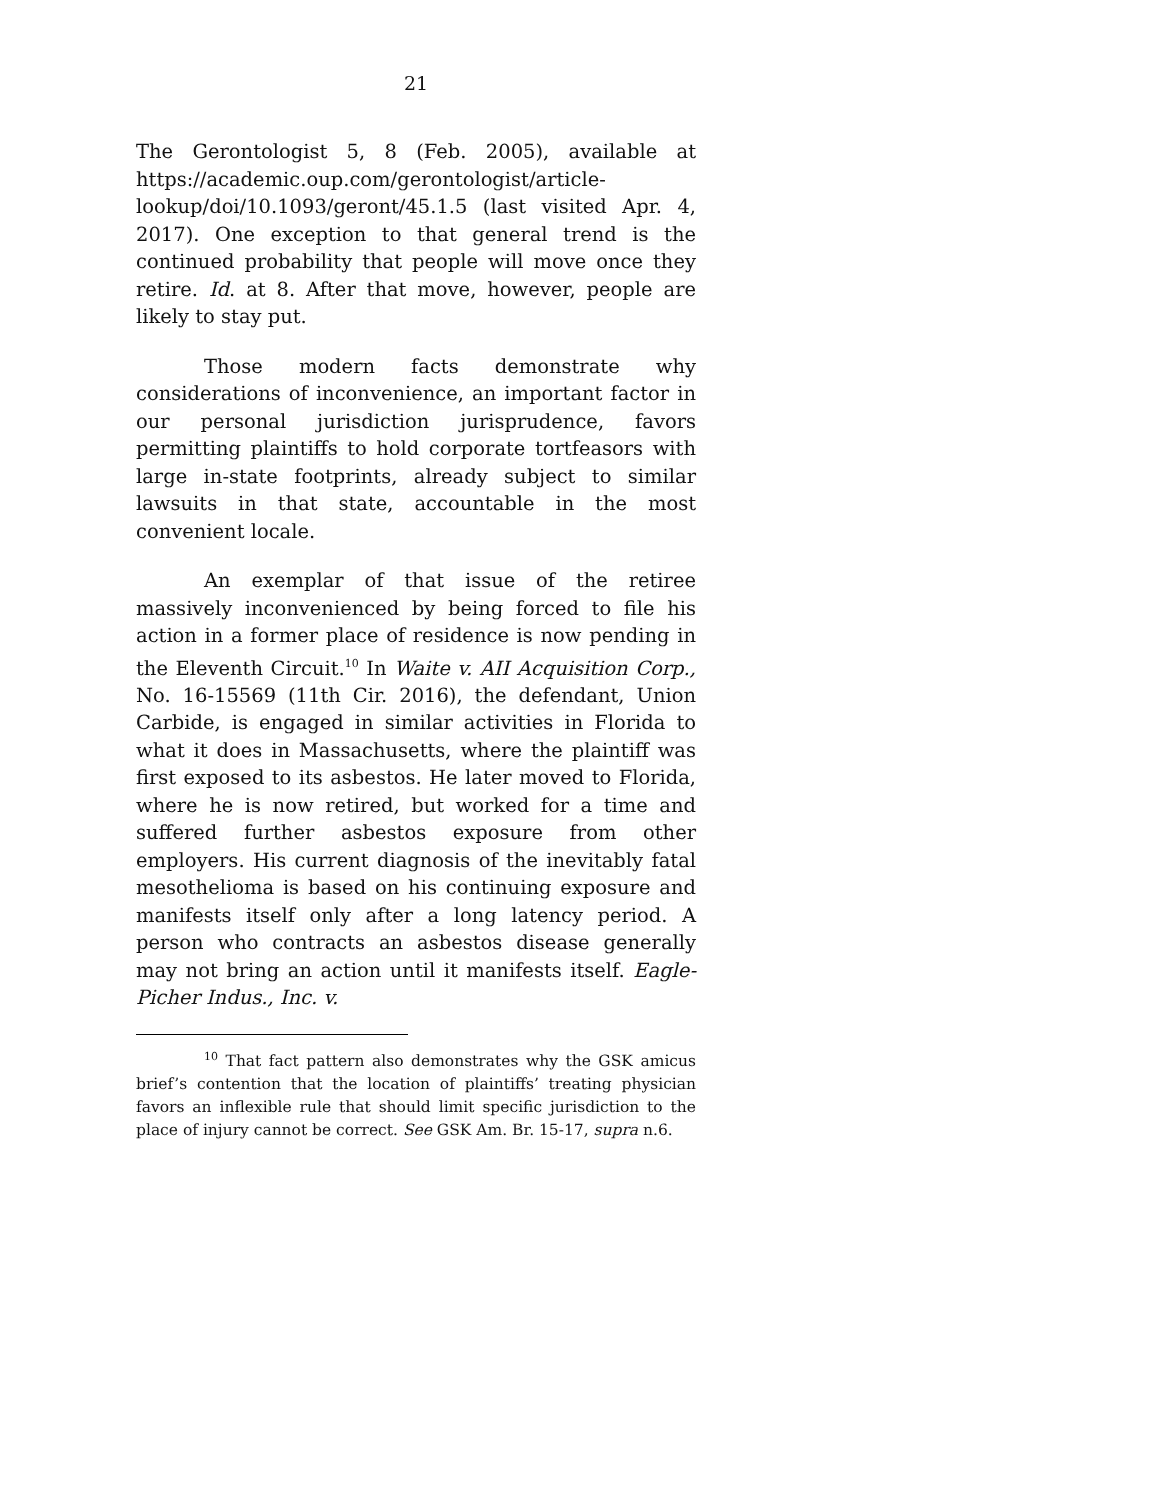21
The Gerontologist 5, 8 (Feb. 2005), available at https://academic.oup.com/gerontologist/article-lookup/doi/10.1093/geront/45.1.5 (last visited Apr. 4, 2017). One exception to that general trend is the continued probability that people will move once they retire. Id. at 8. After that move, however, people are likely to stay put.
Those modern facts demonstrate why considerations of inconvenience, an important factor in our personal jurisdiction jurisprudence, favors permitting plaintiffs to hold corporate tortfeasors with large in-state footprints, already subject to similar lawsuits in that state, accountable in the most convenient locale.
An exemplar of that issue of the retiree massively inconvenienced by being forced to file his action in a former place of residence is now pending in the Eleventh Circuit.<sup>10</sup> In Waite v. AII Acquisition Corp., No. 16-15569 (11th Cir. 2016), the defendant, Union Carbide, is engaged in similar activities in Florida to what it does in Massachusetts, where the plaintiff was first exposed to its asbestos. He later moved to Florida, where he is now retired, but worked for a time and suffered further asbestos exposure from other employers. His current diagnosis of the inevitably fatal mesothelioma is based on his continuing exposure and manifests itself only after a long latency period. A person who contracts an asbestos disease generally may not bring an action until it manifests itself. Eagle-Picher Indus., Inc. v.
<sup>10</sup> That fact pattern also demonstrates why the GSK amicus brief’s contention that the location of plaintiffs’ treating physician favors an inflexible rule that should limit specific jurisdiction to the place of injury cannot be correct. See GSK Am. Br. 15-17, supra n.6.